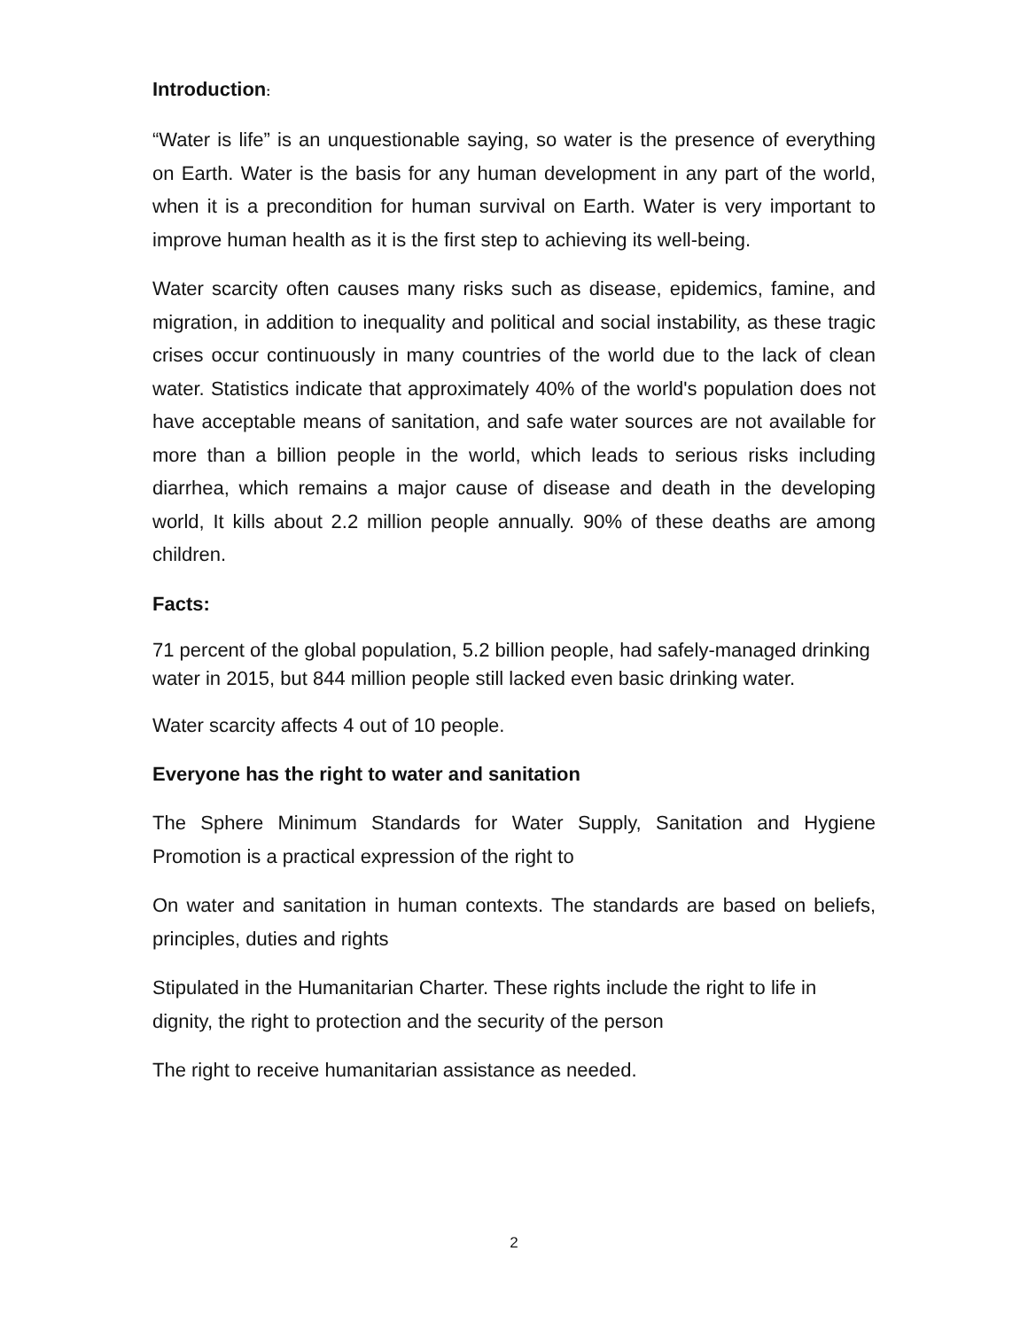Introduction:
“Water is life” is an unquestionable saying, so water is the presence of everything on Earth. Water is the basis for any human development in any part of the world, when it is a precondition for human survival on Earth. Water is very important to improve human health as it is the first step to achieving its well-being.
Water scarcity often causes many risks such as disease, epidemics, famine, and migration, in addition to inequality and political and social instability, as these tragic crises occur continuously in many countries of the world due to the lack of clean water. Statistics indicate that approximately 40% of the world's population does not have acceptable means of sanitation, and safe water sources are not available for more than a billion people in the world, which leads to serious risks including diarrhea, which remains a major cause of disease and death in the developing world, It kills about 2.2 million people annually. 90% of these deaths are among children.
Facts:
71 percent of the global population, 5.2 billion people, had safely-managed drinking water in 2015, but 844 million people still lacked even basic drinking water.
Water scarcity affects 4 out of 10 people.
Everyone has the right to water and sanitation
The Sphere Minimum Standards for Water Supply, Sanitation and Hygiene Promotion is a practical expression of the right to
On water and sanitation in human contexts. The standards are based on beliefs, principles, duties and rights
Stipulated in the Humanitarian Charter. These rights include the right to life in dignity, the right to protection and the security of the person
The right to receive humanitarian assistance as needed.
2